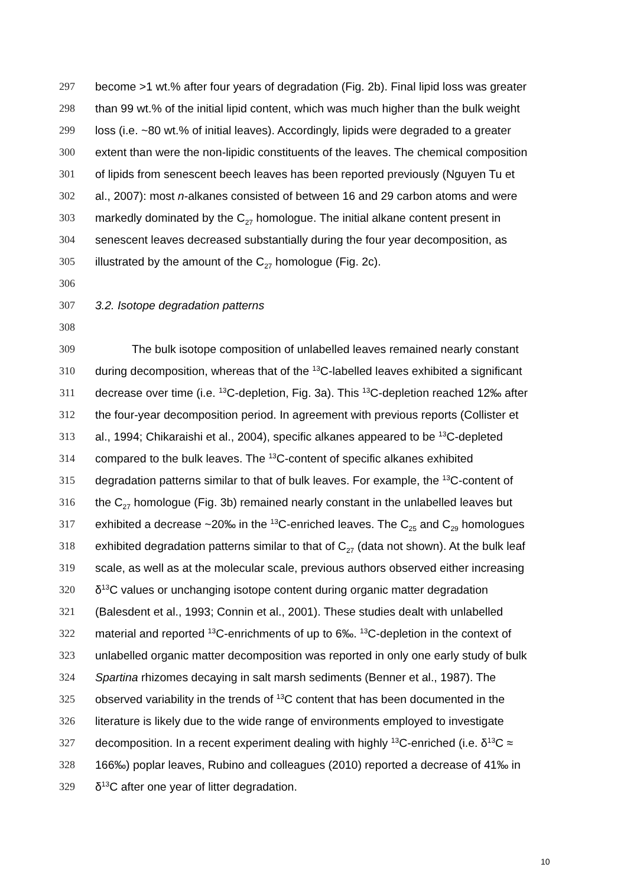297 become >1 wt.% after four years of degradation (Fig. 2b). Final lipid loss was greater
298 than 99 wt.% of the initial lipid content, which was much higher than the bulk weight
299 loss (i.e. ~80 wt.% of initial leaves). Accordingly, lipids were degraded to a greater
300 extent than were the non-lipidic constituents of the leaves. The chemical composition
301 of lipids from senescent beech leaves has been reported previously (Nguyen Tu et
302 al., 2007): most n-alkanes consisted of between 16 and 29 carbon atoms and were
303 markedly dominated by the C<sub>27</sub> homologue. The initial alkane content present in
304 senescent leaves decreased substantially during the four year decomposition, as
305 illustrated by the amount of the C<sub>27</sub> homologue (Fig. 2c).
306
307 3.2. Isotope degradation patterns
308
309 The bulk isotope composition of unlabelled leaves remained nearly constant
310 during decomposition, whereas that of the <sup>13</sup>C-labelled leaves exhibited a significant
311 decrease over time (i.e. <sup>13</sup>C-depletion, Fig. 3a). This <sup>13</sup>C-depletion reached 12‰ after
312 the four-year decomposition period. In agreement with previous reports (Collister et
313 al., 1994; Chikaraishi et al., 2004), specific alkanes appeared to be <sup>13</sup>C-depleted
314 compared to the bulk leaves. The <sup>13</sup>C-content of specific alkanes exhibited
315 degradation patterns similar to that of bulk leaves. For example, the <sup>13</sup>C-content of
316 the C<sub>27</sub> homologue (Fig. 3b) remained nearly constant in the unlabelled leaves but
317 exhibited a decrease ~20‰ in the <sup>13</sup>C-enriched leaves. The C<sub>25</sub> and C<sub>29</sub> homologues
318 exhibited degradation patterns similar to that of C<sub>27</sub> (data not shown). At the bulk leaf
319 scale, as well as at the molecular scale, previous authors observed either increasing
320 δ<sup>13</sup>C values or unchanging isotope content during organic matter degradation
321 (Balesdent et al., 1993; Connin et al., 2001). These studies dealt with unlabelled
322 material and reported <sup>13</sup>C-enrichments of up to 6‰. <sup>13</sup>C-depletion in the context of
323 unlabelled organic matter decomposition was reported in only one early study of bulk
324 Spartina rhizomes decaying in salt marsh sediments (Benner et al., 1987). The
325 observed variability in the trends of <sup>13</sup>C content that has been documented in the
326 literature is likely due to the wide range of environments employed to investigate
327 decomposition. In a recent experiment dealing with highly <sup>13</sup>C-enriched (i.e. δ<sup>13</sup>C ≈
328 166‰) poplar leaves, Rubino and colleagues (2010) reported a decrease of 41‰ in
329 δ<sup>13</sup>C after one year of litter degradation.
10